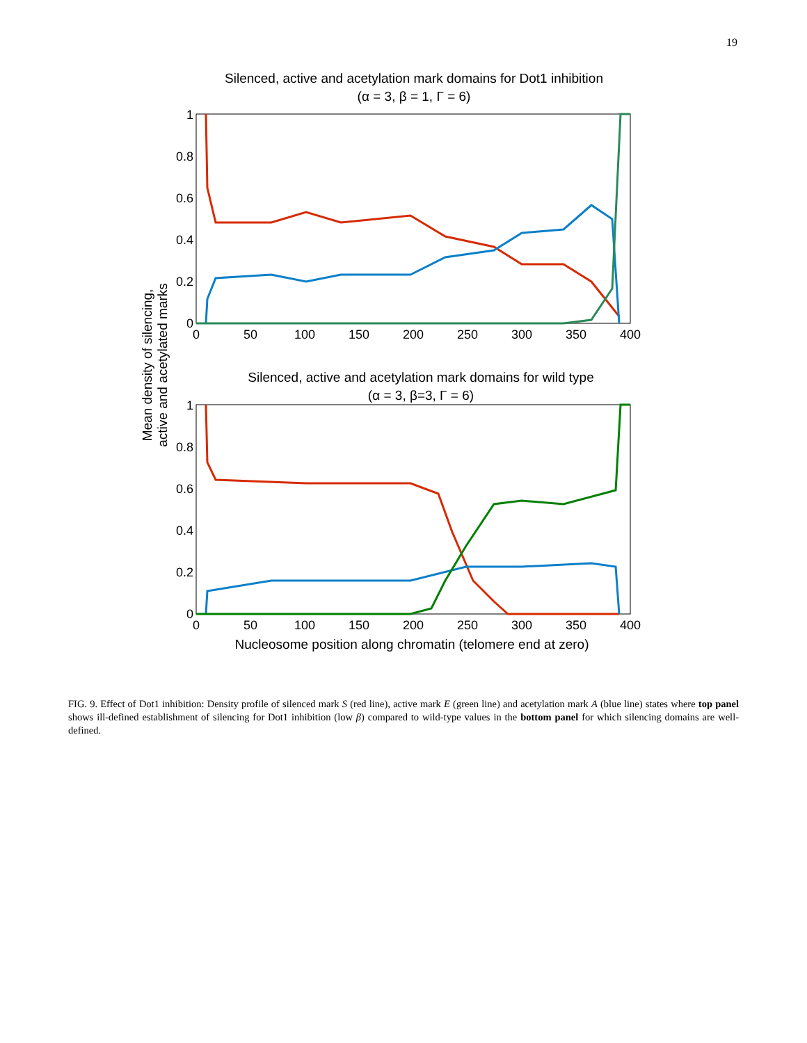19
Silenced, active and acetylation mark domains for Dot1 inhibition
(α = 3, β = 1, Γ = 6)
1
0.8
0.6
0.4
0.2
0
0
50
100
150
200
250
300
350
400
Silenced, active and acetylation mark domains for wild type
(α = 3, β=3, Γ = 6)
1
0.8
0.6
0.4
0.2
0
0
50
100
150
200
250
300
350
400
Nucleosome position along chromatin (telomere end at zero)
Mean density of silencing,
active and acetylated marks
FIG. 9. Effect of Dot1 inhibition: Density profile of silenced mark S (red line), active mark E (green line) and acetylation mark A (blue line) states where top panel shows ill-defined establishment of silencing for Dot1 inhibition (low β) compared to wild-type values in the bottom panel for which silencing domains are well-defined.